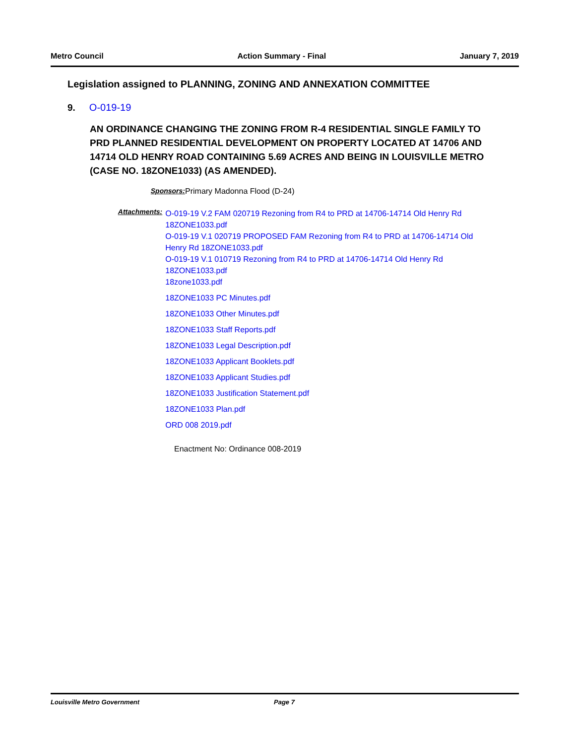Metro Council Action Summary - Final January 7, 2019
Legislation assigned to PLANNING, ZONING AND ANNEXATION COMMITTEE
9. O-019-19
AN ORDINANCE CHANGING THE ZONING FROM R-4 RESIDENTIAL SINGLE FAMILY TO PRD PLANNED RESIDENTIAL DEVELOPMENT ON PROPERTY LOCATED AT 14706 AND 14714 OLD HENRY ROAD CONTAINING 5.69 ACRES AND BEING IN LOUISVILLE METRO (CASE NO. 18ZONE1033) (AS AMENDED).
Sponsors: Primary Madonna Flood (D-24)
Attachments:
O-019-19 V.2 FAM 020719 Rezoning from R4 to PRD at 14706-14714 Old Henry Rd 18ZONE1033.pdf
O-019-19 V.1 020719 PROPOSED FAM Rezoning from R4 to PRD at 14706-14714 Old Henry Rd 18ZONE1033.pdf
O-019-19 V.1 010719 Rezoning from R4 to PRD at 14706-14714 Old Henry Rd 18ZONE1033.pdf
18zone1033.pdf
18ZONE1033 PC Minutes.pdf
18ZONE1033 Other Minutes.pdf
18ZONE1033 Staff Reports.pdf
18ZONE1033 Legal Description.pdf
18ZONE1033 Applicant Booklets.pdf
18ZONE1033 Applicant Studies.pdf
18ZONE1033 Justification Statement.pdf
18ZONE1033 Plan.pdf
ORD 008 2019.pdf
Enactment No: Ordinance 008-2019
Louisville Metro Government Page 7